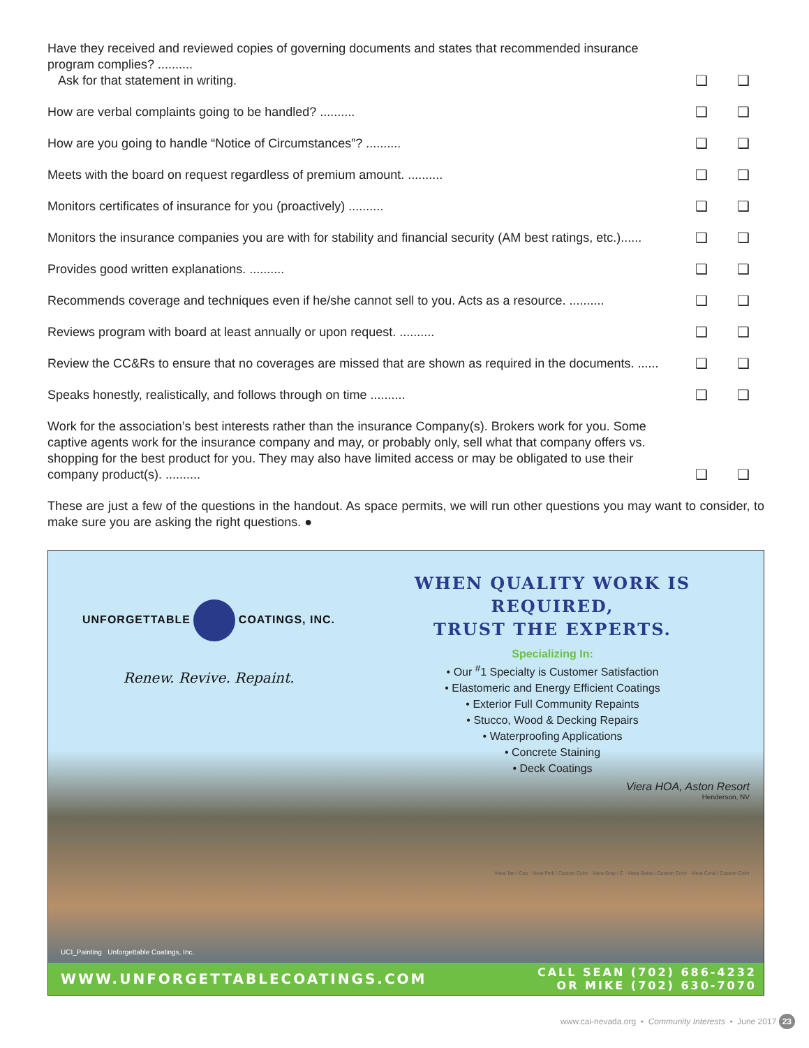Have they received and reviewed copies of governing documents and states that recommended insurance program complies? ..........
Ask for that statement in writing.
❑
❑
How are verbal complaints going to be handled? ..........
❑
❑
How are you going to handle “Notice of Circumstances”? ..........
❑
❑
Meets with the board on request regardless of premium amount. ..........
❑
❑
Monitors certificates of insurance for you (proactively) ..........
❑
❑
Monitors the insurance companies you are with for stability and financial security (AM best ratings, etc.)......
❑
❑
Provides good written explanations. ..........
❑
❑
Recommends coverage and techniques even if he/she cannot sell to you. Acts as a resource. ..........
❑
❑
Reviews program with board at least annually or upon request. ..........
❑
❑
Review the CC&Rs to ensure that no coverages are missed that are shown as required in the documents. ......
❑
❑
Speaks honestly, realistically, and follows through on time ..........
❑
❑
Work for the association’s best interests rather than the insurance Company(s). Brokers work for you. Some captive agents work for the insurance company and may, or probably only, sell what that company offers vs. shopping for the best product for you. They may also have limited access or may be obligated to use their company product(s). ..........
❑
❑
These are just a few of the questions in the handout. As space permits, we will run other questions you may want to consider, to make sure you are asking the right questions. ●
UNFORGETTABLE COATINGS, INC.
Renew. Revive. Repaint.
WHEN QUALITY WORK IS REQUIRED,
TRUST THE EXPERTS.
Specializing In:
• Our <sup>#</sup>1 Specialty is Customer Satisfaction
• Elastomeric and Energy Efficient Coatings
• Exterior Full Community Repaints
• Stucco, Wood & Decking Repairs
• Waterproofing Applications
• Concrete Staining
• Deck Coatings
Viera HOA, Aston Resort
Henderson, NV
Viera Tan / Cus · Viera Pink / Custom Color · Viera Gray / C · Viera Swiss / Custom Color · Viera Coral / Custom Color
UCI_Painting Unforgettable Coatings, Inc.
WWW.UNFORGETTABLECOATINGS.COM CALL SEAN (702) 686-4232
OR MIKE (702) 630-7070
www.cai-nevada.org • Community Interests • June 2017 23